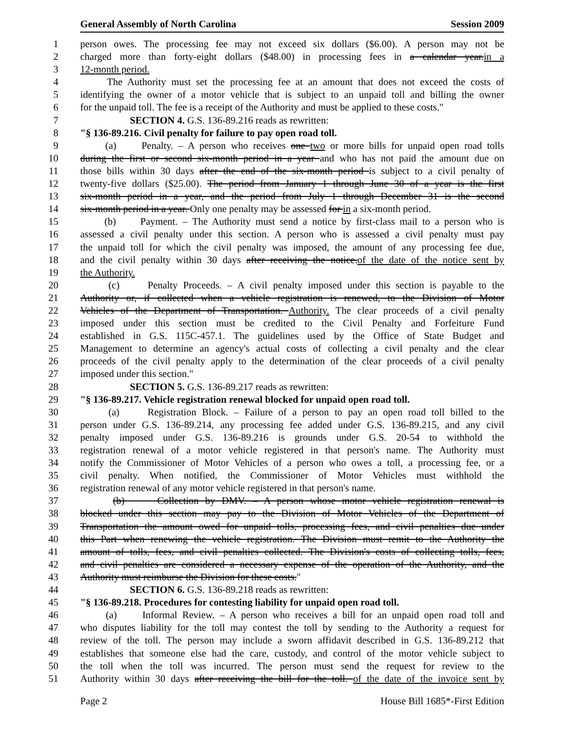General Assembly of North Carolina Session 2009
1 person owes. The processing fee may not exceed six dollars ($6.00). A person may not be
2 charged more than forty-eight dollars ($48.00) in processing fees in a calendar year. in a
3 12-month period.
4 The Authority must set the processing fee at an amount that does not exceed the costs of
5 identifying the owner of a motor vehicle that is subject to an unpaid toll and billing the owner
6 for the unpaid toll. The fee is a receipt of the Authority and must be applied to these costs."
7 SECTION 4. G.S. 136-89.216 reads as rewritten:
8 "§ 136-89.216. Civil penalty for failure to pay open road toll.
9 (a) Penalty. – A person who receives one two or more bills for unpaid open road tolls
10 during the first or second six-month period in a year and who has not paid the amount due on
11 those bills within 30 days after the end of the six-month period is subject to a civil penalty of
12 twenty-five dollars ($25.00). The period from January 1 through June 30 of a year is the first
13 six-month period in a year, and the period from July 1 through December 31 is the second
14 six-month period in a year. Only one penalty may be assessed for in a six-month period.
15 (b) Payment. – The Authority must send a notice by first-class mail to a person who is
16 assessed a civil penalty under this section. A person who is assessed a civil penalty must pay
17 the unpaid toll for which the civil penalty was imposed, the amount of any processing fee due,
18 and the civil penalty within 30 days after receiving the notice. of the date of the notice sent by
19 the Authority.
20 (c) Penalty Proceeds. – A civil penalty imposed under this section is payable to the
21 Authority or, if collected when a vehicle registration is renewed, to the Division of Motor
22 Vehicles of the Department of Transportation. Authority. The clear proceeds of a civil penalty
23 imposed under this section must be credited to the Civil Penalty and Forfeiture Fund
24 established in G.S. 115C-457.1. The guidelines used by the Office of State Budget and
25 Management to determine an agency's actual costs of collecting a civil penalty and the clear
26 proceeds of the civil penalty apply to the determination of the clear proceeds of a civil penalty
27 imposed under this section."
28 SECTION 5. G.S. 136-89.217 reads as rewritten:
29 "§ 136-89.217. Vehicle registration renewal blocked for unpaid open road toll.
30 (a) Registration Block. – Failure of a person to pay an open road toll billed to the
31 person under G.S. 136-89.214, any processing fee added under G.S. 136-89.215, and any civil
32 penalty imposed under G.S. 136-89.216 is grounds under G.S. 20-54 to withhold the
33 registration renewal of a motor vehicle registered in that person's name. The Authority must
34 notify the Commissioner of Motor Vehicles of a person who owes a toll, a processing fee, or a
35 civil penalty. When notified, the Commissioner of Motor Vehicles must withhold the
36 registration renewal of any motor vehicle registered in that person's name.
37 (b) Collection by DMV. – A person whose motor vehicle registration renewal is
38 blocked under this section may pay to the Division of Motor Vehicles of the Department of
39 Transportation the amount owed for unpaid tolls, processing fees, and civil penalties due under
40 this Part when renewing the vehicle registration. The Division must remit to the Authority the
41 amount of tolls, fees, and civil penalties collected. The Division's costs of collecting tolls, fees,
42 and civil penalties are considered a necessary expense of the operation of the Authority, and the
43 Authority must reimburse the Division for these costs."
44 SECTION 6. G.S. 136-89.218 reads as rewritten:
45 "§ 136-89.218. Procedures for contesting liability for unpaid open road toll.
46 (a) Informal Review. – A person who receives a bill for an unpaid open road toll and
47 who disputes liability for the toll may contest the toll by sending to the Authority a request for
48 review of the toll. The person may include a sworn affidavit described in G.S. 136-89.212 that
49 establishes that someone else had the care, custody, and control of the motor vehicle subject to
50 the toll when the toll was incurred. The person must send the request for review to the
51 Authority within 30 days after receiving the bill for the toll. of the date of the invoice sent by
Page 2 House Bill 1685*-First Edition